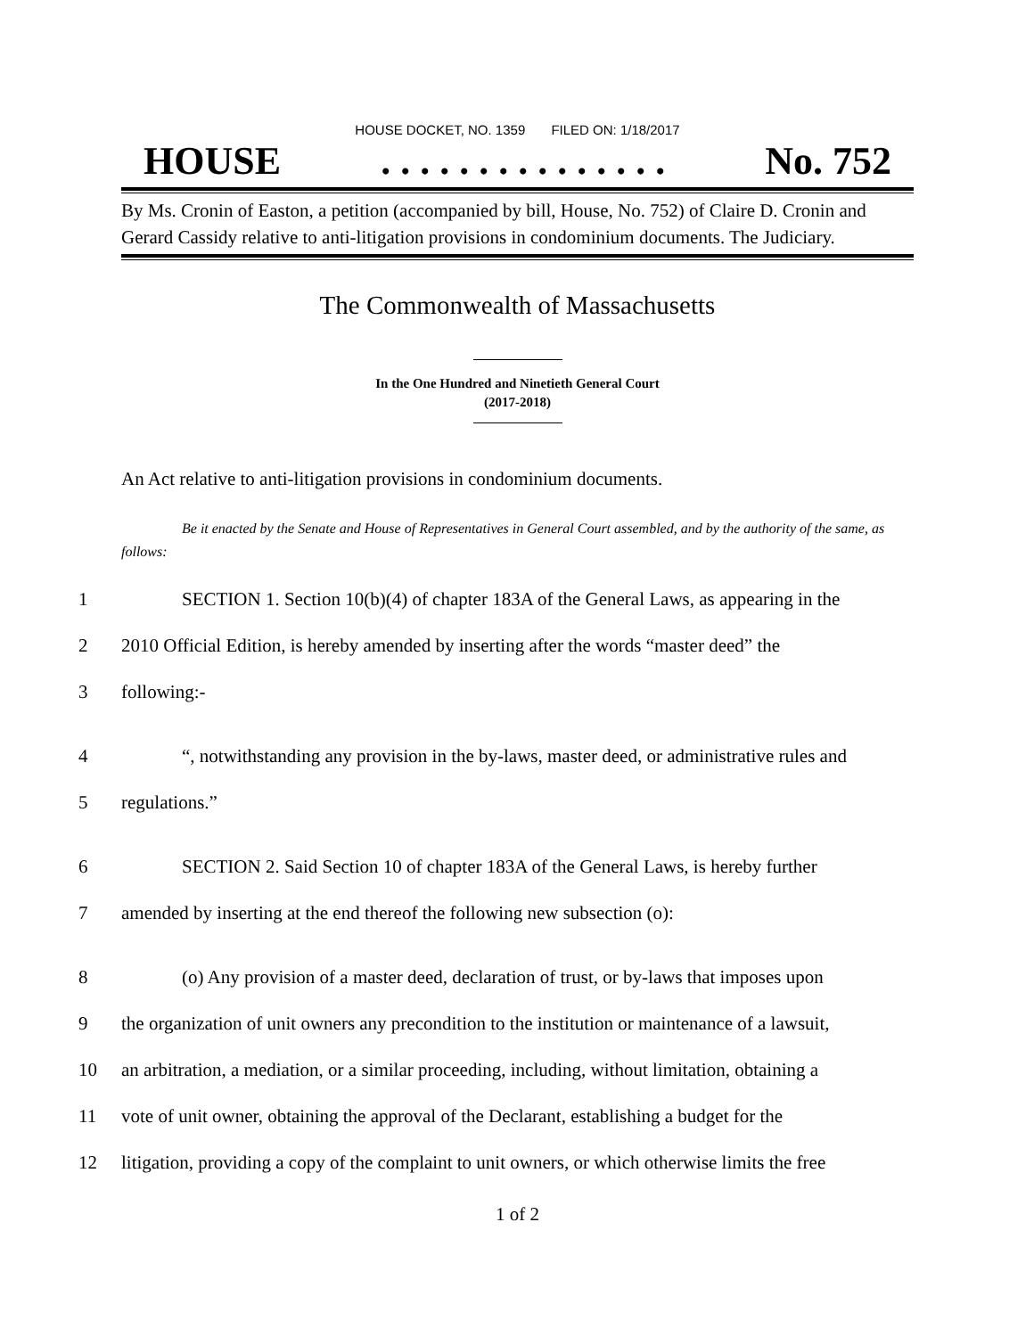HOUSE DOCKET, NO. 1359 FILED ON: 1/18/2017
HOUSE. . . . . . . . . . . . . . . No. 752
By Ms. Cronin of Easton, a petition (accompanied by bill, House, No. 752) of Claire D. Cronin and Gerard Cassidy relative to anti-litigation provisions in condominium documents. The Judiciary.
The Commonwealth of Massachusetts
In the One Hundred and Ninetieth General Court
(2017-2018)
An Act relative to anti-litigation provisions in condominium documents.
Be it enacted by the Senate and House of Representatives in General Court assembled, and by the authority of the same, as follows:
1 SECTION 1. Section 10(b)(4) of chapter 183A of the General Laws, as appearing in the
2 2010 Official Edition, is hereby amended by inserting after the words “master deed” the
3 following:-
4 “, notwithstanding any provision in the by-laws, master deed, or administrative rules and
5 regulations.”
6 SECTION 2. Said Section 10 of chapter 183A of the General Laws, is hereby further
7 amended by inserting at the end thereof the following new subsection (o):
8 (o) Any provision of a master deed, declaration of trust, or by-laws that imposes upon
9 the organization of unit owners any precondition to the institution or maintenance of a lawsuit,
10 an arbitration, a mediation, or a similar proceeding, including, without limitation, obtaining a
11 vote of unit owner, obtaining the approval of the Declarant, establishing a budget for the
12 litigation, providing a copy of the complaint to unit owners, or which otherwise limits the free
1 of 2